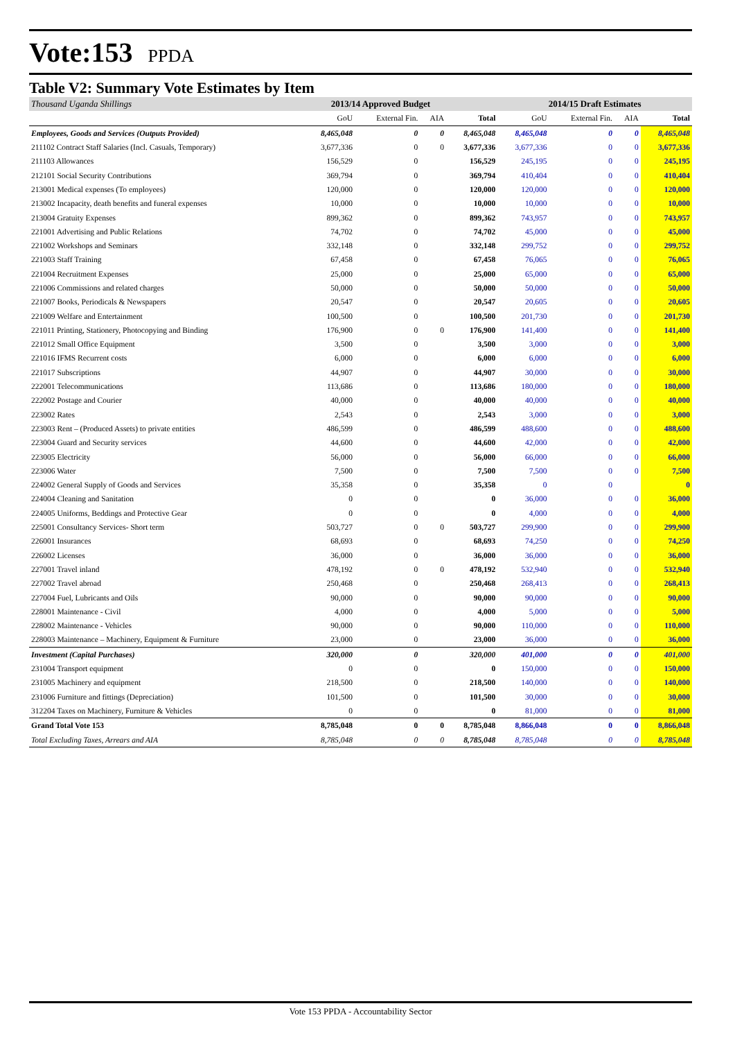Vote:153 PPDA
Table V2: Summary Vote Estimates by Item
| Thousand Uganda Shillings | 2013/14 Approved Budget | | | | 2014/15 Draft Estimates | | | |
| --- | --- | --- | --- | --- | --- | --- | --- | --- |
| | GoU | External Fin. | AIA | Total | GoU | External Fin. | AIA | Total |
| Employees, Goods and Services (Outputs Provided) | 8,465,048 | 0 | 0 | 8,465,048 | 8,465,048 | 0 | 0 | 8,465,048 |
| 211102 Contract Staff Salaries (Incl. Casuals, Temporary) | 3,677,336 | 0 | 0 | 3,677,336 | 3,677,336 | 0 | 0 | 3,677,336 |
| 211103 Allowances | 156,529 | 0 | | 156,529 | 245,195 | 0 | 0 | 245,195 |
| 212101 Social Security Contributions | 369,794 | 0 | | 369,794 | 410,404 | 0 | 0 | 410,404 |
| 213001 Medical expenses (To employees) | 120,000 | 0 | | 120,000 | 120,000 | 0 | 0 | 120,000 |
| 213002 Incapacity, death benefits and funeral expenses | 10,000 | 0 | | 10,000 | 10,000 | 0 | 0 | 10,000 |
| 213004 Gratuity Expenses | 899,362 | 0 | | 899,362 | 743,957 | 0 | 0 | 743,957 |
| 221001 Advertising and Public Relations | 74,702 | 0 | | 74,702 | 45,000 | 0 | 0 | 45,000 |
| 221002 Workshops and Seminars | 332,148 | 0 | | 332,148 | 299,752 | 0 | 0 | 299,752 |
| 221003 Staff Training | 67,458 | 0 | | 67,458 | 76,065 | 0 | 0 | 76,065 |
| 221004 Recruitment Expenses | 25,000 | 0 | | 25,000 | 65,000 | 0 | 0 | 65,000 |
| 221006 Commissions and related charges | 50,000 | 0 | | 50,000 | 50,000 | 0 | 0 | 50,000 |
| 221007 Books, Periodicals & Newspapers | 20,547 | 0 | | 20,547 | 20,605 | 0 | 0 | 20,605 |
| 221009 Welfare and Entertainment | 100,500 | 0 | | 100,500 | 201,730 | 0 | 0 | 201,730 |
| 221011 Printing, Stationery, Photocopying and Binding | 176,900 | 0 | 0 | 176,900 | 141,400 | 0 | 0 | 141,400 |
| 221012 Small Office Equipment | 3,500 | 0 | | 3,500 | 3,000 | 0 | 0 | 3,000 |
| 221016 IFMS Recurrent costs | 6,000 | 0 | | 6,000 | 6,000 | 0 | 0 | 6,000 |
| 221017 Subscriptions | 44,907 | 0 | | 44,907 | 30,000 | 0 | 0 | 30,000 |
| 222001 Telecommunications | 113,686 | 0 | | 113,686 | 180,000 | 0 | 0 | 180,000 |
| 222002 Postage and Courier | 40,000 | 0 | | 40,000 | 40,000 | 0 | 0 | 40,000 |
| 223002 Rates | 2,543 | 0 | | 2,543 | 3,000 | 0 | 0 | 3,000 |
| 223003 Rent – (Produced Assets) to private entities | 486,599 | 0 | | 486,599 | 488,600 | 0 | 0 | 488,600 |
| 223004 Guard and Security services | 44,600 | 0 | | 44,600 | 42,000 | 0 | 0 | 42,000 |
| 223005 Electricity | 56,000 | 0 | | 56,000 | 66,000 | 0 | 0 | 66,000 |
| 223006 Water | 7,500 | 0 | | 7,500 | 7,500 | 0 | 0 | 7,500 |
| 224002 General Supply of Goods and Services | 35,358 | 0 | | 35,358 | 0 | 0 | | 0 |
| 224004 Cleaning and Sanitation | 0 | 0 | | 0 | 36,000 | 0 | 0 | 36,000 |
| 224005 Uniforms, Beddings and Protective Gear | 0 | 0 | | 0 | 4,000 | 0 | 0 | 4,000 |
| 225001 Consultancy Services- Short term | 503,727 | 0 | 0 | 503,727 | 299,900 | 0 | 0 | 299,900 |
| 226001 Insurances | 68,693 | 0 | | 68,693 | 74,250 | 0 | 0 | 74,250 |
| 226002 Licenses | 36,000 | 0 | | 36,000 | 36,000 | 0 | 0 | 36,000 |
| 227001 Travel inland | 478,192 | 0 | 0 | 478,192 | 532,940 | 0 | 0 | 532,940 |
| 227002 Travel abroad | 250,468 | 0 | | 250,468 | 268,413 | 0 | 0 | 268,413 |
| 227004 Fuel, Lubricants and Oils | 90,000 | 0 | | 90,000 | 90,000 | 0 | 0 | 90,000 |
| 228001 Maintenance - Civil | 4,000 | 0 | | 4,000 | 5,000 | 0 | 0 | 5,000 |
| 228002 Maintenance - Vehicles | 90,000 | 0 | | 90,000 | 110,000 | 0 | 0 | 110,000 |
| 228003 Maintenance – Machinery, Equipment & Furniture | 23,000 | 0 | | 23,000 | 36,000 | 0 | 0 | 36,000 |
| Investment (Capital Purchases) | 320,000 | 0 | | 320,000 | 401,000 | 0 | 0 | 401,000 |
| 231004 Transport equipment | 0 | 0 | | 0 | 150,000 | 0 | 0 | 150,000 |
| 231005 Machinery and equipment | 218,500 | 0 | | 218,500 | 140,000 | 0 | 0 | 140,000 |
| 231006 Furniture and fittings (Depreciation) | 101,500 | 0 | | 101,500 | 30,000 | 0 | 0 | 30,000 |
| 312204 Taxes on Machinery, Furniture & Vehicles | 0 | 0 | | 0 | 81,000 | 0 | 0 | 81,000 |
| Grand Total Vote 153 | 8,785,048 | 0 | 0 | 8,785,048 | 8,866,048 | 0 | 0 | 8,866,048 |
| Total Excluding Taxes, Arrears and AIA | 8,785,048 | 0 | 0 | 8,785,048 | 8,785,048 | 0 | 0 | 8,785,048 |
Vote 153 PPDA - Accountability Sector